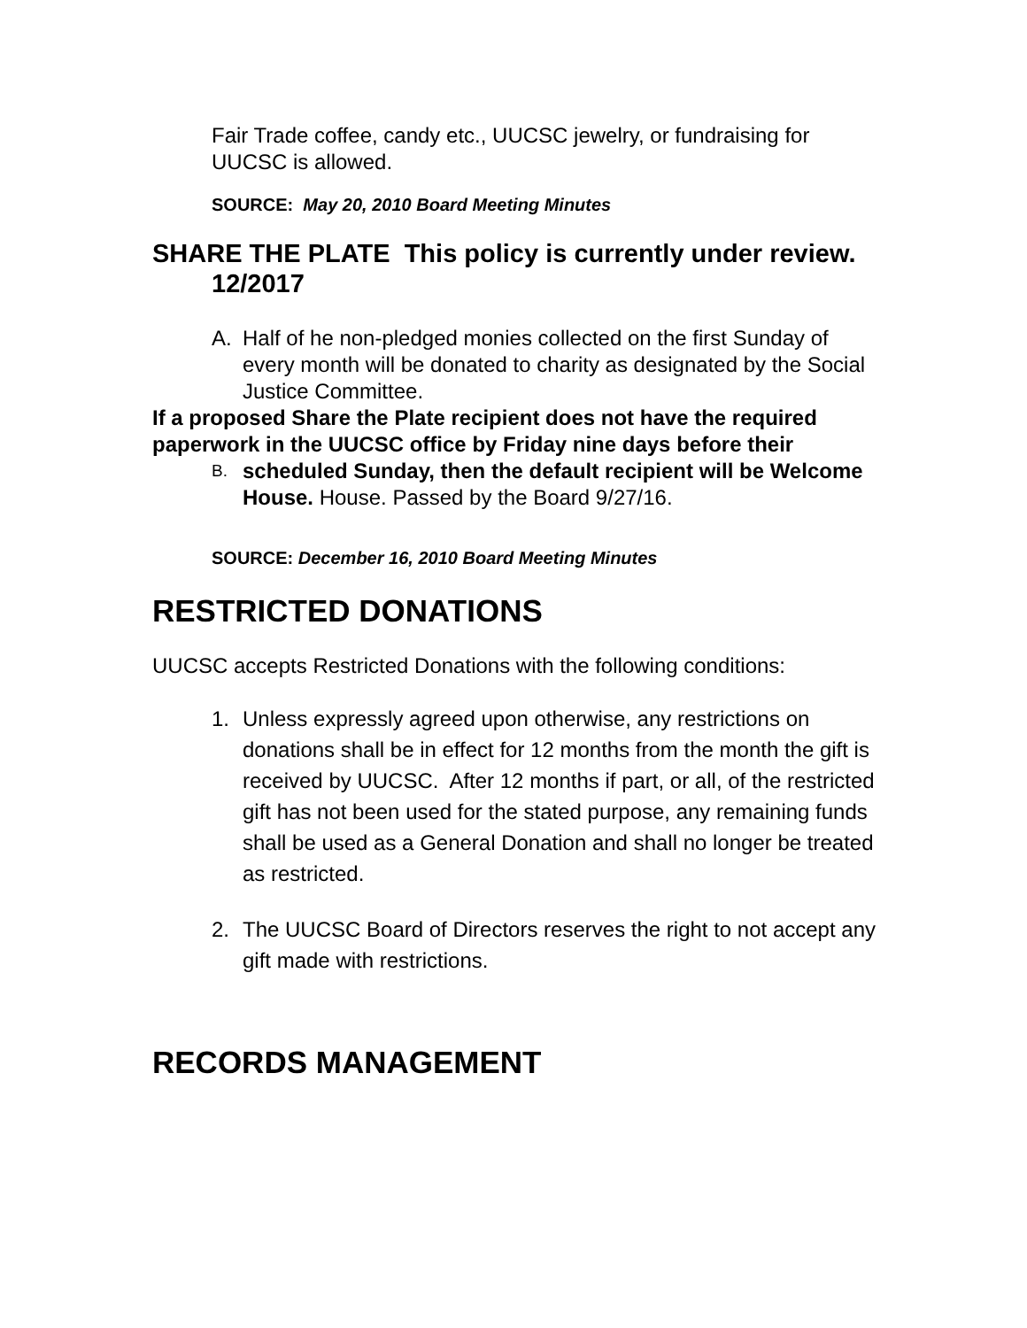Fair Trade coffee, candy etc., UUCSC jewelry, or fundraising for UUCSC is allowed.
SOURCE: May 20, 2010 Board Meeting Minutes
SHARE THE PLATE This policy is currently under review. 12/2017
A. Half of he non-pledged monies collected on the first Sunday of every month will be donated to charity as designated by the Social Justice Committee.
If a proposed Share the Plate recipient does not have the required paperwork in the UUCSC office by Friday nine days before their
B. scheduled Sunday, then the default recipient will be Welcome House. House. Passed by the Board 9/27/16.
SOURCE: December 16, 2010 Board Meeting Minutes
RESTRICTED DONATIONS
UUCSC accepts Restricted Donations with the following conditions:
1. Unless expressly agreed upon otherwise, any restrictions on donations shall be in effect for 12 months from the month the gift is received by UUCSC. After 12 months if part, or all, of the restricted gift has not been used for the stated purpose, any remaining funds shall be used as a General Donation and shall no longer be treated as restricted.
2. The UUCSC Board of Directors reserves the right to not accept any gift made with restrictions.
RECORDS MANAGEMENT